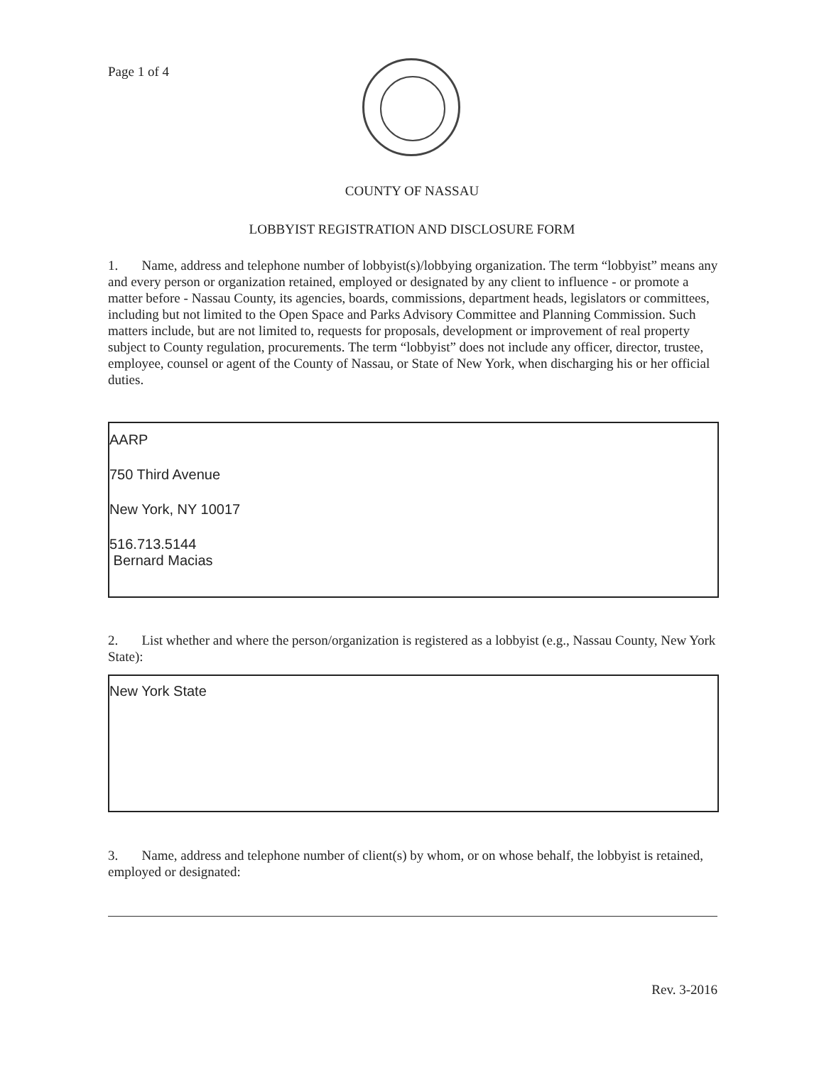Page 1 of 4
COUNTY OF NASSAU
LOBBYIST REGISTRATION AND DISCLOSURE FORM
1. Name, address and telephone number of lobbyist(s)/lobbying organization. The term “lobbyist” means any and every person or organization retained, employed or designated by any client to influence - or promote a matter before - Nassau County, its agencies, boards, commissions, department heads, legislators or committees, including but not limited to the Open Space and Parks Advisory Committee and Planning Commission. Such matters include, but are not limited to, requests for proposals, development or improvement of real property subject to County regulation, procurements. The term “lobbyist” does not include any officer, director, trustee, employee, counsel or agent of the County of Nassau, or State of New York, when discharging his or her official duties.
AARP
750 Third Avenue
New York, NY 10017
516.713.5144
Bernard Macias
2. List whether and where the person/organization is registered as a lobbyist (e.g., Nassau County, New York State):
New York State
3. Name, address and telephone number of client(s) by whom, or on whose behalf, the lobbyist is retained, employed or designated:
Rev. 3-2016